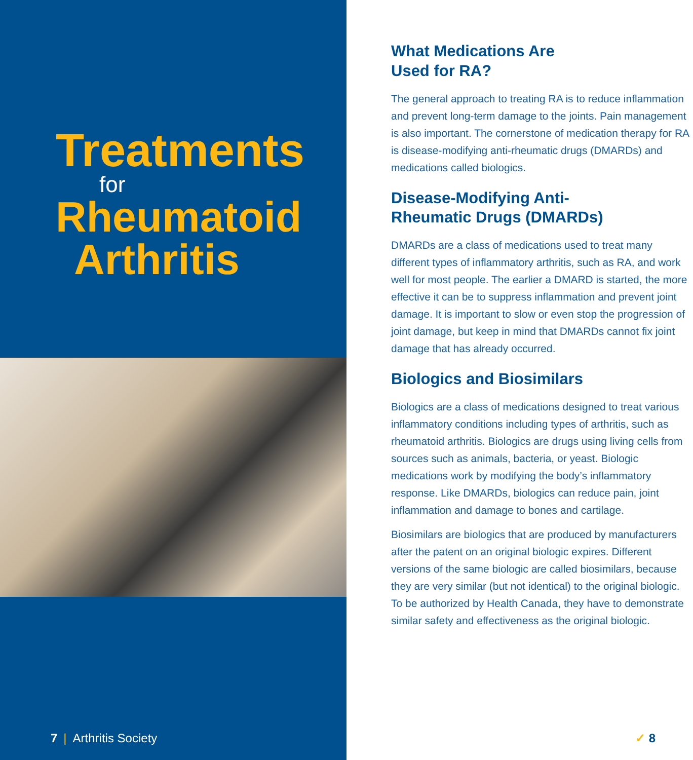Treatments
for
Rheumatoid
Arthritis
7 | Arthritis Society
What Medications Are
Used for RA?
The general approach to treating RA is to reduce inflammation and prevent long-term damage to the joints. Pain management is also important. The cornerstone of medication therapy for RA is disease-modifying anti-rheumatic drugs (DMARDs) and medications called biologics.
Disease-Modifying Anti-
Rheumatic Drugs (DMARDs)
DMARDs are a class of medications used to treat many different types of inflammatory arthritis, such as RA, and work well for most people. The earlier a DMARD is started, the more effective it can be to suppress inflammation and prevent joint damage. It is important to slow or even stop the progression of joint damage, but keep in mind that DMARDs cannot fix joint damage that has already occurred.
Biologics and Biosimilars
Biologics are a class of medications designed to treat various inflammatory conditions including types of arthritis, such as rheumatoid arthritis. Biologics are drugs using living cells from sources such as animals, bacteria, or yeast. Biologic medications work by modifying the body’s inflammatory response. Like DMARDs, biologics can reduce pain, joint inflammation and damage to bones and cartilage.
Biosimilars are biologics that are produced by manufacturers after the patent on an original biologic expires. Different versions of the same biologic are called biosimilars, because they are very similar (but not identical) to the original biologic. To be authorized by Health Canada, they have to demonstrate similar safety and effectiveness as the original biologic.
✓ 8